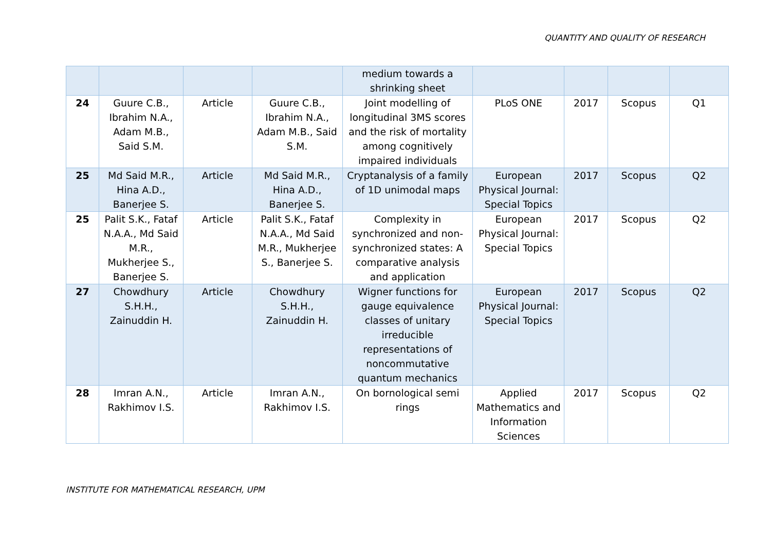QUANTITY AND QUALITY OF RESEARCH
| | | | | medium towards a shrinking sheet | | | | |
| 24 | Guure C.B., Ibrahim N.A., Adam M.B., Said S.M. | Article | Guure C.B., Ibrahim N.A., Adam M.B., Said S.M. | Joint modelling of longitudinal 3MS scores and the risk of mortality among cognitively impaired individuals | PLoS ONE | 2017 | Scopus | Q1 |
| 25 | Md Said M.R., Hina A.D., Banerjee S. | Article | Md Said M.R., Hina A.D., Banerjee S. | Cryptanalysis of a family of 1D unimodal maps | European Physical Journal: Special Topics | 2017 | Scopus | Q2 |
| 25 | Palit S.K., Fataf N.A.A., Md Said M.R., Mukherjee S., Banerjee S. | Article | Palit S.K., Fataf N.A.A., Md Said M.R., Mukherjee S., Banerjee S. | Complexity in synchronized and non-synchronized states: A comparative analysis and application | European Physical Journal: Special Topics | 2017 | Scopus | Q2 |
| 27 | Chowdhury S.H.H., Zainuddin H. | Article | Chowdhury S.H.H., Zainuddin H. | Wigner functions for gauge equivalence classes of unitary irreducible representations of noncommutative quantum mechanics | European Physical Journal: Special Topics | 2017 | Scopus | Q2 |
| 28 | Imran A.N., Rakhimov I.S. | Article | Imran A.N., Rakhimov I.S. | On bornological semi rings | Applied Mathematics and Information Sciences | 2017 | Scopus | Q2 |
INSTITUTE FOR MATHEMATICAL RESEARCH, UPM